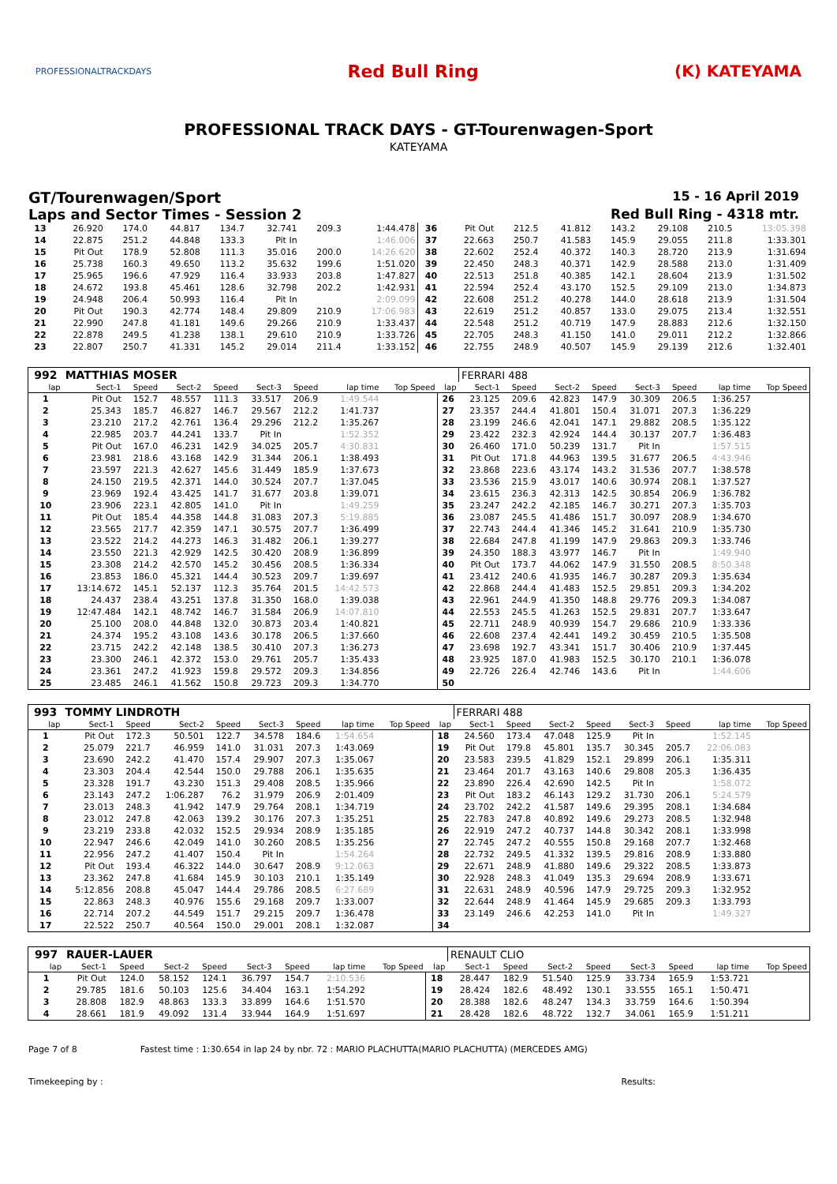PROFESSIONALTRACKDAYS
Red Bull Ring (K) KATEYAMA
PROFESSIONAL TRACK DAYS - GT-Tourenwagen-Sport
KATEYAMA
GT/Tourenwagen/Sport 15 - 16 April 2019
Laps and Sector Times - Session 2 Red Bull Ring - 4318 mtr.
| 13 | 26.920 | 174.0 | 44.817 | 134.7 | 32.741 | 209.3 | 1:44.478 | 36 | Pit Out | 212.5 | 41.812 | 143.2 | 29.108 | 210.5 | 13:05.398 |
| 14 | 22.875 | 251.2 | 44.848 | 133.3 | Pit In | | 1:46.006 | 37 | 22.663 | 250.7 | 41.583 | 145.9 | 29.055 | 211.8 | 1:33.301 |
| 15 | Pit Out | 178.9 | 52.808 | 111.3 | 35.016 | 200.0 | 14:26.620 | 38 | 22.602 | 252.4 | 40.372 | 140.3 | 28.720 | 213.9 | 1:31.694 |
| 16 | 25.738 | 160.3 | 49.650 | 113.2 | 35.632 | 199.6 | 1:51.020 | 39 | 22.450 | 248.3 | 40.371 | 142.9 | 28.588 | 213.0 | 1:31.409 |
| 17 | 25.965 | 196.6 | 47.929 | 116.4 | 33.933 | 203.8 | 1:47.827 | 40 | 22.513 | 251.8 | 40.385 | 142.1 | 28.604 | 213.9 | 1:31.502 |
| 18 | 24.672 | 193.8 | 45.461 | 128.6 | 32.798 | 202.2 | 1:42.931 | 41 | 22.594 | 252.4 | 43.170 | 152.5 | 29.109 | 213.0 | 1:34.873 |
| 19 | 24.948 | 206.4 | 50.993 | 116.4 | Pit In | | 2:09.099 | 42 | 22.608 | 251.2 | 40.278 | 144.0 | 28.618 | 213.9 | 1:31.504 |
| 20 | Pit Out | 190.3 | 42.774 | 148.4 | 29.809 | 210.9 | 17:06.983 | 43 | 22.619 | 251.2 | 40.857 | 133.0 | 29.075 | 213.4 | 1:32.551 |
| 21 | 22.990 | 247.8 | 41.181 | 149.6 | 29.266 | 210.9 | 1:33.437 | 44 | 22.548 | 251.2 | 40.719 | 147.9 | 28.883 | 212.6 | 1:32.150 |
| 22 | 22.878 | 249.5 | 41.238 | 138.1 | 29.610 | 210.9 | 1:33.726 | 45 | 22.705 | 248.3 | 41.150 | 141.0 | 29.011 | 212.2 | 1:32.866 |
| 23 | 22.807 | 250.7 | 41.331 | 145.2 | 29.014 | 211.4 | 1:33.152 | 46 | 22.755 | 248.9 | 40.507 | 145.9 | 29.139 | 212.6 | 1:32.401 |
| 992 | MATTHIAS MOSER | | | | | | | | | FERRARI 488 | | | | | | | |
| lap | Sect-1 | Speed | Sect-2 | Speed | Sect-3 | Speed | lap time | Top Speed | lap | Sect-1 | Speed | Sect-2 | Speed | Sect-3 | Speed | lap time | Top Speed |
| 1 | Pit Out | 152.7 | 48.557 | 111.3 | 33.517 | 206.9 | 1:49.544 | | 26 | 23.125 | 209.6 | 42.823 | 147.9 | 30.309 | 206.5 | 1:36.257 | |
| 2 | 25.343 | 185.7 | 46.827 | 146.7 | 29.567 | 212.2 | 1:41.737 | | 27 | 23.357 | 244.4 | 41.801 | 150.4 | 31.071 | 207.3 | 1:36.229 | |
| 3 | 23.210 | 217.2 | 42.761 | 136.4 | 29.296 | 212.2 | 1:35.267 | | 28 | 23.199 | 246.6 | 42.041 | 147.1 | 29.882 | 208.5 | 1:35.122 | |
| 4 | 22.985 | 203.7 | 44.241 | 133.7 | Pit In | | 1:52.352 | | 29 | 23.422 | 232.3 | 42.924 | 144.4 | 30.137 | 207.7 | 1:36.483 | |
| 5 | Pit Out | 167.0 | 46.231 | 142.9 | 34.025 | 205.7 | 4:30.831 | | 30 | 26.460 | 171.0 | 50.239 | 131.7 | Pit In | | 1:57.515 | |
| 6 | 23.981 | 218.6 | 43.168 | 142.9 | 31.344 | 206.1 | 1:38.493 | | 31 | Pit Out | 171.8 | 44.963 | 139.5 | 31.677 | 206.5 | 4:43.946 | |
| 7 | 23.597 | 221.3 | 42.627 | 145.6 | 31.449 | 185.9 | 1:37.673 | | 32 | 23.868 | 223.6 | 43.174 | 143.2 | 31.536 | 207.7 | 1:38.578 | |
| 8 | 24.150 | 219.5 | 42.371 | 144.0 | 30.524 | 207.7 | 1:37.045 | | 33 | 23.536 | 215.9 | 43.017 | 140.6 | 30.974 | 208.1 | 1:37.527 | |
| 9 | 23.969 | 192.4 | 43.425 | 141.7 | 31.677 | 203.8 | 1:39.071 | | 34 | 23.615 | 236.3 | 42.313 | 142.5 | 30.854 | 206.9 | 1:36.782 | |
| 10 | 23.906 | 223.1 | 42.805 | 141.0 | Pit In | | 1:49.259 | | 35 | 23.247 | 242.2 | 42.185 | 146.7 | 30.271 | 207.3 | 1:35.703 | |
| 11 | Pit Out | 185.4 | 44.358 | 144.8 | 31.083 | 207.3 | 5:19.885 | | 36 | 23.087 | 245.5 | 41.486 | 151.7 | 30.097 | 208.9 | 1:34.670 | |
| 12 | 23.565 | 217.7 | 42.359 | 147.1 | 30.575 | 207.7 | 1:36.499 | | 37 | 22.743 | 244.4 | 41.346 | 145.2 | 31.641 | 210.9 | 1:35.730 | |
| 13 | 23.522 | 214.2 | 44.273 | 146.3 | 31.482 | 206.1 | 1:39.277 | | 38 | 22.684 | 247.8 | 41.199 | 147.9 | 29.863 | 209.3 | 1:33.746 | |
| 14 | 23.550 | 221.3 | 42.929 | 142.5 | 30.420 | 208.9 | 1:36.899 | | 39 | 24.350 | 188.3 | 43.977 | 146.7 | Pit In | | 1:49.940 | |
| 15 | 23.308 | 214.2 | 42.570 | 145.2 | 30.456 | 208.5 | 1:36.334 | | 40 | Pit Out | 173.7 | 44.062 | 147.9 | 31.550 | 208.5 | 8:50.348 | |
| 16 | 23.853 | 186.0 | 45.321 | 144.4 | 30.523 | 209.7 | 1:39.697 | | 41 | 23.412 | 240.6 | 41.935 | 146.7 | 30.287 | 209.3 | 1:35.634 | |
| 17 | 13:14.672 | 145.1 | 52.137 | 112.3 | 35.764 | 201.5 | 14:42.573 | | 42 | 22.868 | 244.4 | 41.483 | 152.5 | 29.851 | 209.3 | 1:34.202 | |
| 18 | 24.437 | 238.4 | 43.251 | 137.8 | 31.350 | 168.0 | 1:39.038 | | 43 | 22.961 | 244.9 | 41.350 | 148.8 | 29.776 | 209.3 | 1:34.087 | |
| 19 | 12:47.484 | 142.1 | 48.742 | 146.7 | 31.584 | 206.9 | 14:07.810 | | 44 | 22.553 | 245.5 | 41.263 | 152.5 | 29.831 | 207.7 | 1:33.647 | |
| 20 | 25.100 | 208.0 | 44.848 | 132.0 | 30.873 | 203.4 | 1:40.821 | | 45 | 22.711 | 248.9 | 40.939 | 154.7 | 29.686 | 210.9 | 1:33.336 | |
| 21 | 24.374 | 195.2 | 43.108 | 143.6 | 30.178 | 206.5 | 1:37.660 | | 46 | 22.608 | 237.4 | 42.441 | 149.2 | 30.459 | 210.5 | 1:35.508 | |
| 22 | 23.715 | 242.2 | 42.148 | 138.5 | 30.410 | 207.3 | 1:36.273 | | 47 | 23.698 | 192.7 | 43.341 | 151.7 | 30.406 | 210.9 | 1:37.445 | |
| 23 | 23.300 | 246.1 | 42.372 | 153.0 | 29.761 | 205.7 | 1:35.433 | | 48 | 23.925 | 187.0 | 41.983 | 152.5 | 30.170 | 210.1 | 1:36.078 | |
| 24 | 23.361 | 247.2 | 41.923 | 159.8 | 29.572 | 209.3 | 1:34.856 | | 49 | 22.726 | 226.4 | 42.746 | 143.6 | Pit In | | 1:44.606 | |
| 25 | 23.485 | 246.1 | 41.562 | 150.8 | 29.723 | 209.3 | 1:34.770 | | 50 | | | | | | | | |
| 993 | TOMMY LINDROTH | | | | | | | | | FERRARI 488 | | | | | | | |
| lap | Sect-1 | Speed | Sect-2 | Speed | Sect-3 | Speed | lap time | Top Speed | lap | Sect-1 | Speed | Sect-2 | Speed | Sect-3 | Speed | lap time | Top Speed |
| 1 | Pit Out | 172.3 | 50.501 | 122.7 | 34.578 | 184.6 | 1:54.654 | | 18 | 24.560 | 173.4 | 47.048 | 125.9 | Pit In | | 1:52.145 | |
| 2 | 25.079 | 221.7 | 46.959 | 141.0 | 31.031 | 207.3 | 1:43.069 | | 19 | Pit Out | 179.8 | 45.801 | 135.7 | 30.345 | 205.7 | 22:06.083 | |
| 3 | 23.690 | 242.2 | 41.470 | 157.4 | 29.907 | 207.3 | 1:35.067 | | 20 | 23.583 | 239.5 | 41.829 | 152.1 | 29.899 | 206.1 | 1:35.311 | |
| 4 | 23.303 | 204.4 | 42.544 | 150.0 | 29.788 | 206.1 | 1:35.635 | | 21 | 23.464 | 201.7 | 43.163 | 140.6 | 29.808 | 205.3 | 1:36.435 | |
| 5 | 23.328 | 191.7 | 43.230 | 151.3 | 29.408 | 208.5 | 1:35.966 | | 22 | 23.890 | 226.4 | 42.690 | 142.5 | Pit In | | 1:58.072 | |
| 6 | 23.143 | 247.2 | 1:06.287 | 76.2 | 31.979 | 206.9 | 2:01.409 | | 23 | Pit Out | 183.2 | 46.143 | 129.2 | 31.730 | 206.1 | 5:24.579 | |
| 7 | 23.013 | 248.3 | 41.942 | 147.9 | 29.764 | 208.1 | 1:34.719 | | 24 | 23.702 | 242.2 | 41.587 | 149.6 | 29.395 | 208.1 | 1:34.684 | |
| 8 | 23.012 | 247.8 | 42.063 | 139.2 | 30.176 | 207.3 | 1:35.251 | | 25 | 22.783 | 247.8 | 40.892 | 149.6 | 29.273 | 208.5 | 1:32.948 | |
| 9 | 23.219 | 233.8 | 42.032 | 152.5 | 29.934 | 208.9 | 1:35.185 | | 26 | 22.919 | 247.2 | 40.737 | 144.8 | 30.342 | 208.1 | 1:33.998 | |
| 10 | 22.947 | 246.6 | 42.049 | 141.0 | 30.260 | 208.5 | 1:35.256 | | 27 | 22.745 | 247.2 | 40.555 | 150.8 | 29.168 | 207.7 | 1:32.468 | |
| 11 | 22.956 | 247.2 | 41.407 | 150.4 | Pit In | | 1:54.264 | | 28 | 22.732 | 249.5 | 41.332 | 139.5 | 29.816 | 208.9 | 1:33.880 | |
| 12 | Pit Out | 193.4 | 46.322 | 144.0 | 30.647 | 208.9 | 9:12.063 | | 29 | 22.671 | 248.9 | 41.880 | 149.6 | 29.322 | 208.5 | 1:33.873 | |
| 13 | 23.362 | 247.8 | 41.684 | 145.9 | 30.103 | 210.1 | 1:35.149 | | 30 | 22.928 | 248.3 | 41.049 | 135.3 | 29.694 | 208.9 | 1:33.671 | |
| 14 | 5:12.856 | 208.8 | 45.047 | 144.4 | 29.786 | 208.5 | 6:27.689 | | 31 | 22.631 | 248.9 | 40.596 | 147.9 | 29.725 | 209.3 | 1:32.952 | |
| 15 | 22.863 | 248.3 | 40.976 | 155.6 | 29.168 | 209.7 | 1:33.007 | | 32 | 22.644 | 248.9 | 41.464 | 145.9 | 29.685 | 209.3 | 1:33.793 | |
| 16 | 22.714 | 207.2 | 44.549 | 151.7 | 29.215 | 209.7 | 1:36.478 | | 33 | 23.149 | 246.6 | 42.253 | 141.0 | Pit In | | 1:49.327 | |
| 17 | 22.522 | 250.7 | 40.564 | 150.0 | 29.001 | 208.1 | 1:32.087 | | 34 | | | | | | | | |
| 997 | RAUER-LAUER | | | | | | | | | RENAULT CLIO | | | | | | | |
| lap | Sect-1 | Speed | Sect-2 | Speed | Sect-3 | Speed | lap time | Top Speed | lap | Sect-1 | Speed | Sect-2 | Speed | Sect-3 | Speed | lap time | Top Speed |
| 1 | Pit Out | 124.0 | 58.152 | 124.1 | 36.797 | 154.7 | 2:10.536 | | 18 | 28.447 | 182.9 | 51.540 | 125.9 | 33.734 | 165.9 | 1:53.721 | |
| 2 | 29.785 | 181.6 | 50.103 | 125.6 | 34.404 | 163.1 | 1:54.292 | | 19 | 28.424 | 182.6 | 48.492 | 130.1 | 33.555 | 165.1 | 1:50.471 | |
| 3 | 28.808 | 182.9 | 48.863 | 133.3 | 33.899 | 164.6 | 1:51.570 | | 20 | 28.388 | 182.6 | 48.247 | 134.3 | 33.759 | 164.6 | 1:50.394 | |
| 4 | 28.661 | 181.9 | 49.092 | 131.4 | 33.944 | 164.9 | 1:51.697 | | 21 | 28.428 | 182.6 | 48.722 | 132.7 | 34.061 | 165.9 | 1:51.211 | |
Page 7 of 8 Fastest time : 1:30.654 in lap 24 by nbr. 72 : MARIO PLACHUTTA(MARIO PLACHUTTA) (MERCEDES AMG)
Timekeeping by : Results: